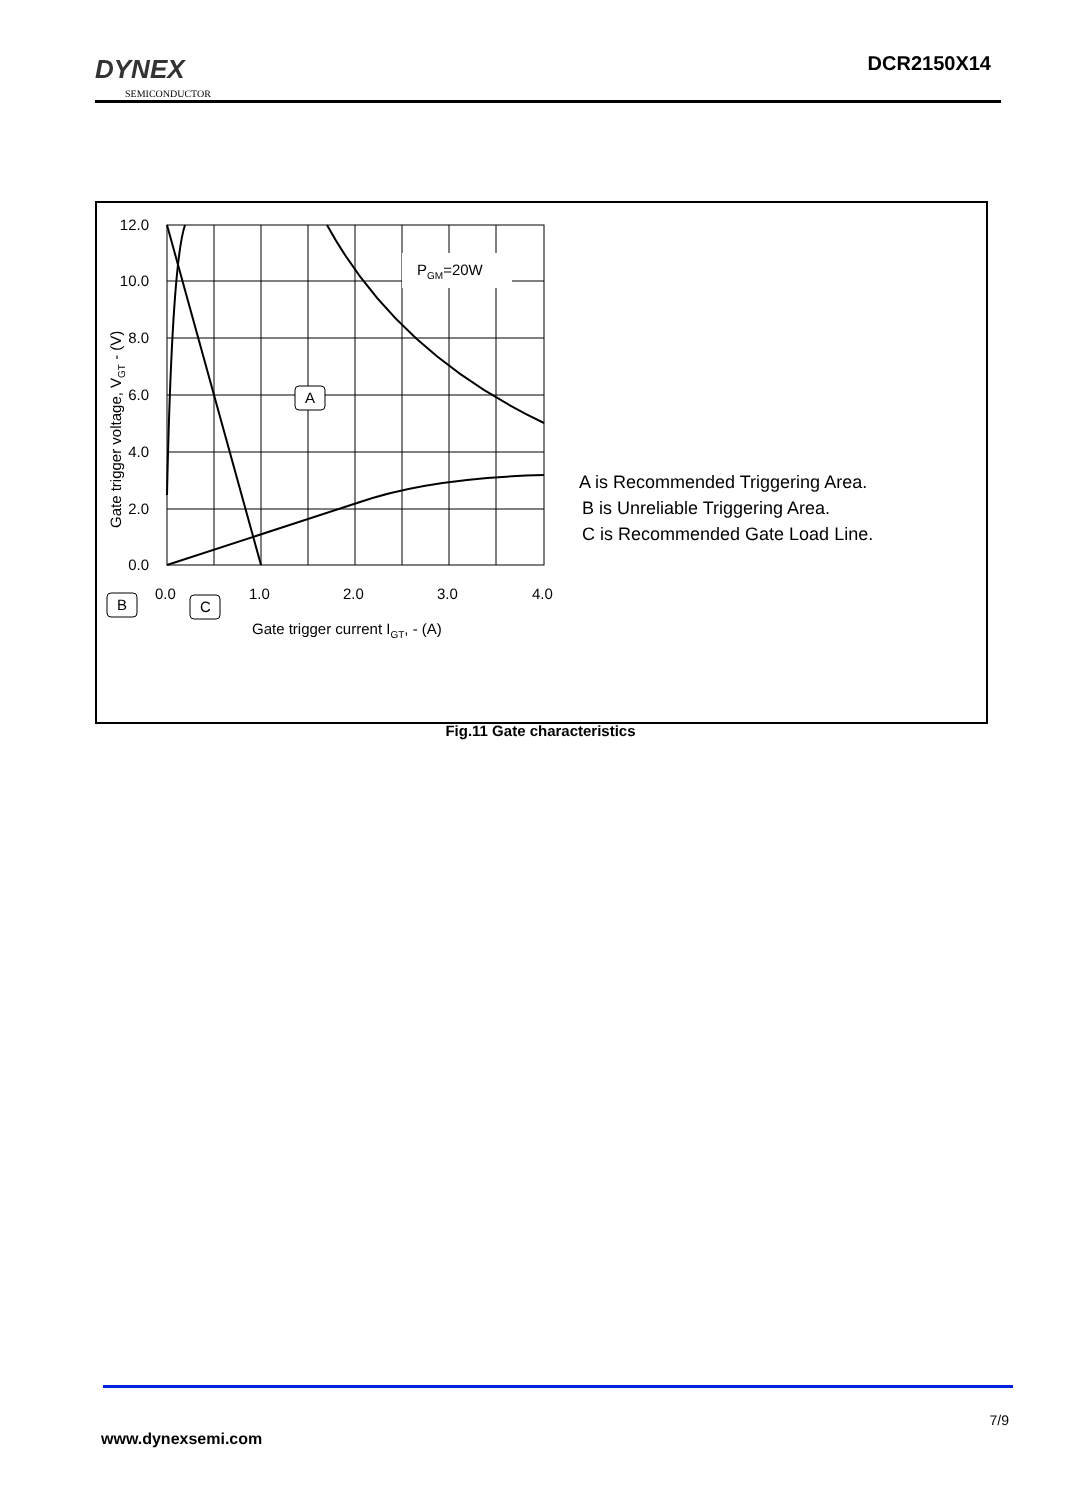DYNEX
SEMICONDUCTOR
DCR2150X14
PGM=20W
A
12.0
10.0
8.0
6.0
4.0
2.0
0.0
0.0
1.0
2.0
3.0
4.0
B
C
Gate trigger current IGT, - (A)
Gate trigger voltage, VGT - (V)
A is Recommended Triggering Area.
B is Unreliable Triggering Area.
C is Recommended Gate Load Line.
Fig.11 Gate characteristics
7/9
www.dynexsemi.com